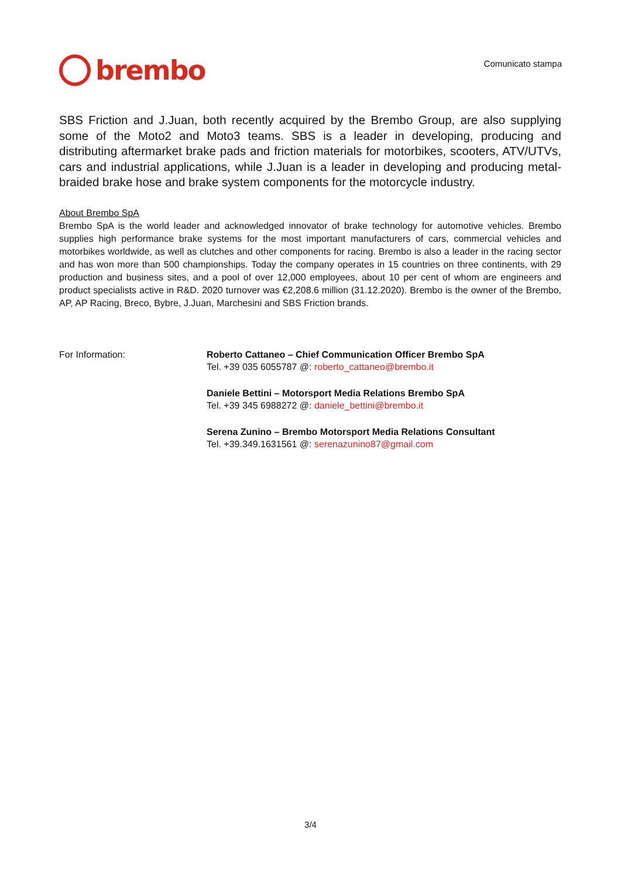brembo
Comunicato stampa
SBS Friction and J.Juan, both recently acquired by the Brembo Group, are also supplying some of the Moto2 and Moto3 teams. SBS is a leader in developing, producing and distributing aftermarket brake pads and friction materials for motorbikes, scooters, ATV/UTVs, cars and industrial applications, while J.Juan is a leader in developing and producing metal-braided brake hose and brake system components for the motorcycle industry.
About Brembo SpA
Brembo SpA is the world leader and acknowledged innovator of brake technology for automotive vehicles. Brembo supplies high performance brake systems for the most important manufacturers of cars, commercial vehicles and motorbikes worldwide, as well as clutches and other components for racing. Brembo is also a leader in the racing sector and has won more than 500 championships. Today the company operates in 15 countries on three continents, with 29 production and business sites, and a pool of over 12,000 employees, about 10 per cent of whom are engineers and product specialists active in R&D. 2020 turnover was €2,208.6 million (31.12.2020). Brembo is the owner of the Brembo, AP, AP Racing, Breco, Bybre, J.Juan, Marchesini and SBS Friction brands.
For Information: Roberto Cattaneo – Chief Communication Officer Brembo SpA
Tel. +39 035 6055787 @: roberto_cattaneo@brembo.it
Daniele Bettini – Motorsport Media Relations Brembo SpA
Tel. +39 345 6988272 @: daniele_bettini@brembo.it
Serena Zunino – Brembo Motorsport Media Relations Consultant
Tel. +39.349.1631561 @: serenazunino87@gmail.com
3/4